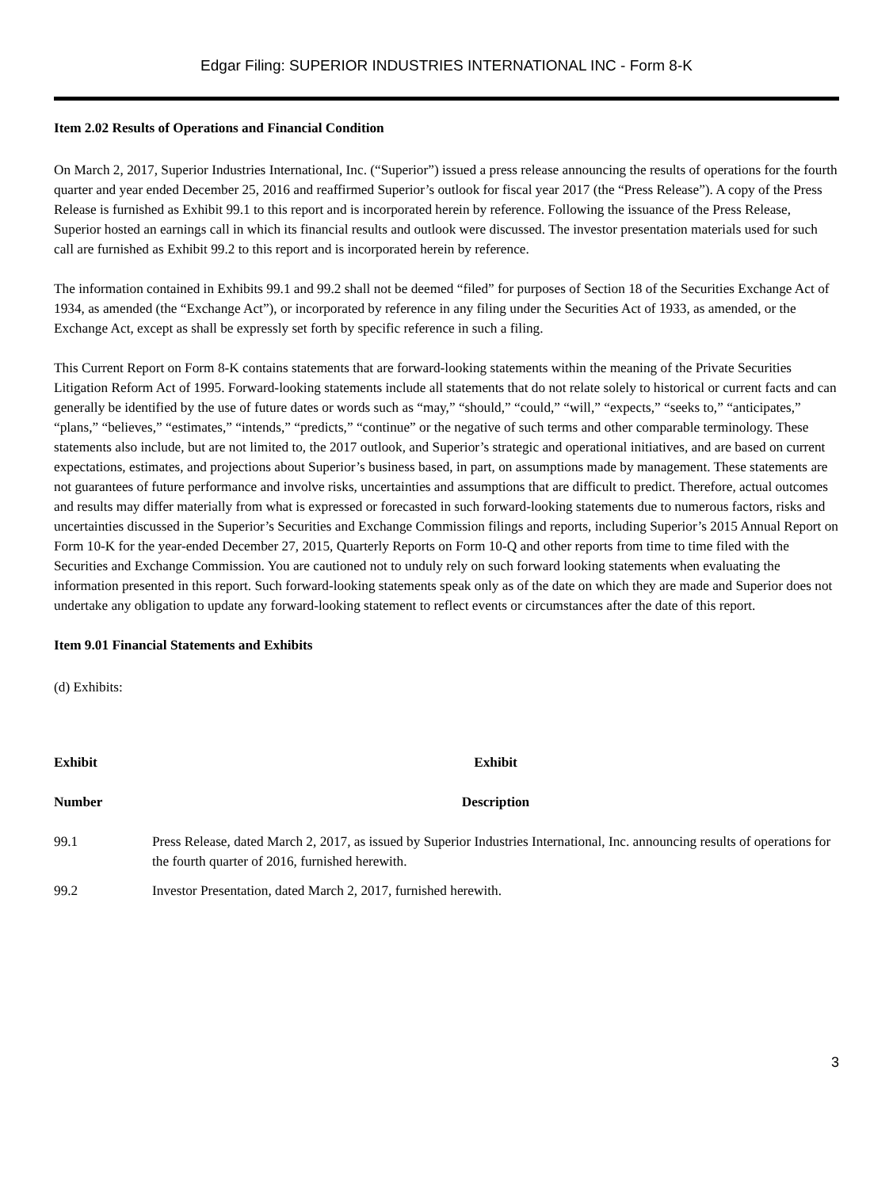Edgar Filing: SUPERIOR INDUSTRIES INTERNATIONAL INC - Form 8-K
Item 2.02 Results of Operations and Financial Condition
On March 2, 2017, Superior Industries International, Inc. (“Superior”) issued a press release announcing the results of operations for the fourth quarter and year ended December 25, 2016 and reaffirmed Superior’s outlook for fiscal year 2017 (the “Press Release”). A copy of the Press Release is furnished as Exhibit 99.1 to this report and is incorporated herein by reference. Following the issuance of the Press Release, Superior hosted an earnings call in which its financial results and outlook were discussed. The investor presentation materials used for such call are furnished as Exhibit 99.2 to this report and is incorporated herein by reference.
The information contained in Exhibits 99.1 and 99.2 shall not be deemed “filed” for purposes of Section 18 of the Securities Exchange Act of 1934, as amended (the “Exchange Act”), or incorporated by reference in any filing under the Securities Act of 1933, as amended, or the Exchange Act, except as shall be expressly set forth by specific reference in such a filing.
This Current Report on Form 8-K contains statements that are forward-looking statements within the meaning of the Private Securities Litigation Reform Act of 1995. Forward-looking statements include all statements that do not relate solely to historical or current facts and can generally be identified by the use of future dates or words such as “may,” “should,” “could,” “will,” “expects,” “seeks to,” “anticipates,” “plans,” “believes,” “estimates,” “intends,” “predicts,” “continue” or the negative of such terms and other comparable terminology. These statements also include, but are not limited to, the 2017 outlook, and Superior’s strategic and operational initiatives, and are based on current expectations, estimates, and projections about Superior’s business based, in part, on assumptions made by management. These statements are not guarantees of future performance and involve risks, uncertainties and assumptions that are difficult to predict. Therefore, actual outcomes and results may differ materially from what is expressed or forecasted in such forward-looking statements due to numerous factors, risks and uncertainties discussed in the Superior’s Securities and Exchange Commission filings and reports, including Superior’s 2015 Annual Report on Form 10-K for the year-ended December 27, 2015, Quarterly Reports on Form 10-Q and other reports from time to time filed with the Securities and Exchange Commission. You are cautioned not to unduly rely on such forward looking statements when evaluating the information presented in this report. Such forward-looking statements speak only as of the date on which they are made and Superior does not undertake any obligation to update any forward-looking statement to reflect events or circumstances after the date of this report.
Item 9.01 Financial Statements and Exhibits
(d) Exhibits:
| Exhibit Number | Exhibit Description |
| --- | --- |
| 99.1 | Press Release, dated March 2, 2017, as issued by Superior Industries International, Inc. announcing results of operations for the fourth quarter of 2016, furnished herewith. |
| 99.2 | Investor Presentation, dated March 2, 2017, furnished herewith. |
3